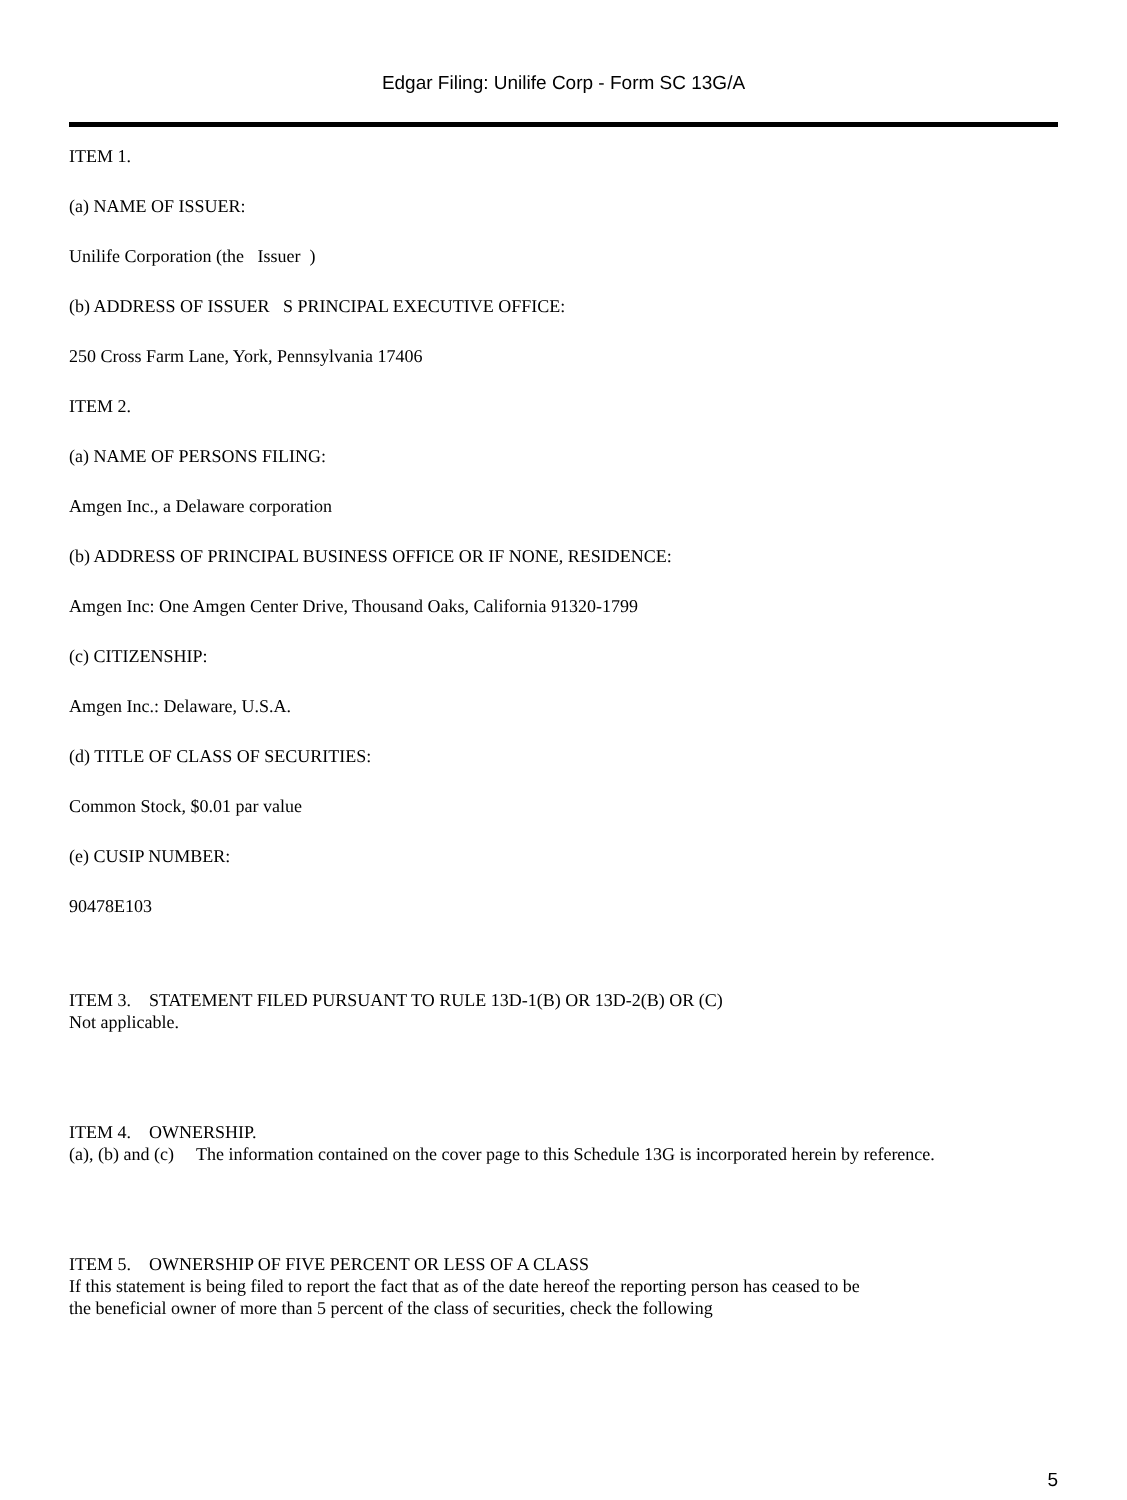Edgar Filing: Unilife Corp - Form SC 13G/A
ITEM 1.
(a) NAME OF ISSUER:
Unilife Corporation (the Issuer )
(b) ADDRESS OF ISSUER S PRINCIPAL EXECUTIVE OFFICE:
250 Cross Farm Lane, York, Pennsylvania 17406
ITEM 2.
(a) NAME OF PERSONS FILING:
Amgen Inc., a Delaware corporation
(b) ADDRESS OF PRINCIPAL BUSINESS OFFICE OR IF NONE, RESIDENCE:
Amgen Inc: One Amgen Center Drive, Thousand Oaks, California 91320-1799
(c) CITIZENSHIP:
Amgen Inc.: Delaware, U.S.A.
(d) TITLE OF CLASS OF SECURITIES:
Common Stock, $0.01 par value
(e) CUSIP NUMBER:
90478E103
ITEM 3. STATEMENT FILED PURSUANT TO RULE 13D-1(B) OR 13D-2(B) OR (C)
Not applicable.
ITEM 4. OWNERSHIP.
(a), (b) and (c) The information contained on the cover page to this Schedule 13G is incorporated herein by reference.
ITEM 5. OWNERSHIP OF FIVE PERCENT OR LESS OF A CLASS
If this statement is being filed to report the fact that as of the date hereof the reporting person has ceased to be
the beneficial owner of more than 5 percent of the class of securities, check the following
5